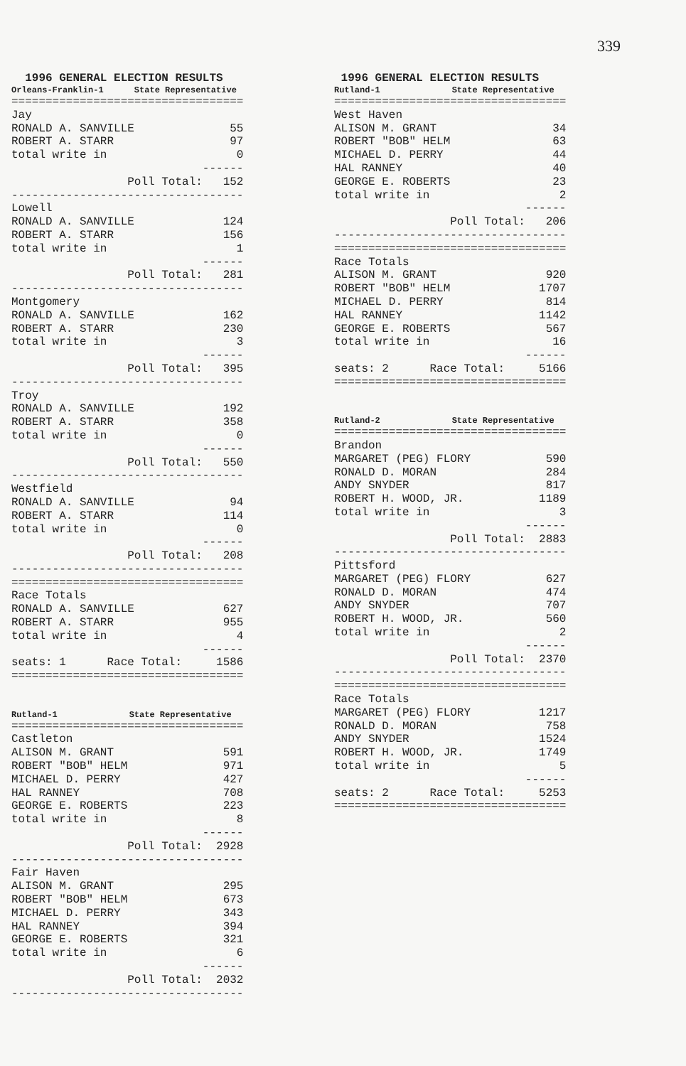339
1996 GENERAL ELECTION RESULTS
Orleans-Franklin-1 State Representative
==================================
Jay
RONALD A. SANVILLE              55
ROBERT A. STARR                 97
total write in                   0
                            ------
                 Poll Total:   152
----------------------------------
Lowell
RONALD A. SANVILLE             124
ROBERT A. STARR                156
total write in                   1
                            ------
                 Poll Total:   281
----------------------------------
Montgomery
RONALD A. SANVILLE             162
ROBERT A. STARR                230
total write in                   3
                            ------
                 Poll Total:   395
----------------------------------
Troy
RONALD A. SANVILLE             192
ROBERT A. STARR                358
total write in                   0
                            ------
                 Poll Total:   550
----------------------------------
Westfield
RONALD A. SANVILLE              94
ROBERT A. STARR                114
total write in                   0
                            ------
                 Poll Total:   208
----------------------------------
==================================
Race Totals
RONALD A. SANVILLE             627
ROBERT A. STARR                955
total write in                   4
                            ------
seats: 1      Race Total:     1586
==================================
Rutland-1 State Representative
==================================
Castleton
ALISON M. GRANT                591
ROBERT "BOB" HELM              971
MICHAEL D. PERRY               427
HAL RANNEY                     708
GEORGE E. ROBERTS              223
total write in                   8
                            ------
                 Poll Total:  2928
----------------------------------
Fair Haven
ALISON M. GRANT                295
ROBERT "BOB" HELM              673
MICHAEL D. PERRY               343
HAL RANNEY                     394
GEORGE E. ROBERTS              321
total write in                   6
                            ------
                 Poll Total:  2032
----------------------------------
1996 GENERAL ELECTION RESULTS
Rutland-1 State Representative
==================================
West Haven
ALISON M. GRANT                 34
ROBERT "BOB" HELM               63
MICHAEL D. PERRY                44
HAL RANNEY                      40
GEORGE E. ROBERTS               23
total write in                   2
                            ------
                 Poll Total:   206
----------------------------------
==================================
Race Totals
ALISON M. GRANT                920
ROBERT "BOB" HELM             1707
MICHAEL D. PERRY               814
HAL RANNEY                    1142
GEORGE E. ROBERTS              567
total write in                  16
                            ------
seats: 2      Race Total:     5166
==================================
Rutland-2 State Representative
==================================
Brandon
MARGARET (PEG) FLORY           590
RONALD D. MORAN                284
ANDY SNYDER                    817
ROBERT H. WOOD, JR.           1189
total write in                   3
                            ------
                 Poll Total:  2883
----------------------------------
Pittsford
MARGARET (PEG) FLORY           627
RONALD D. MORAN                474
ANDY SNYDER                    707
ROBERT H. WOOD, JR.            560
total write in                   2
                            ------
                 Poll Total:  2370
----------------------------------
==================================
Race Totals
MARGARET (PEG) FLORY          1217
RONALD D. MORAN                758
ANDY SNYDER                   1524
ROBERT H. WOOD, JR.           1749
total write in                   5
                            ------
seats: 2      Race Total:     5253
==================================